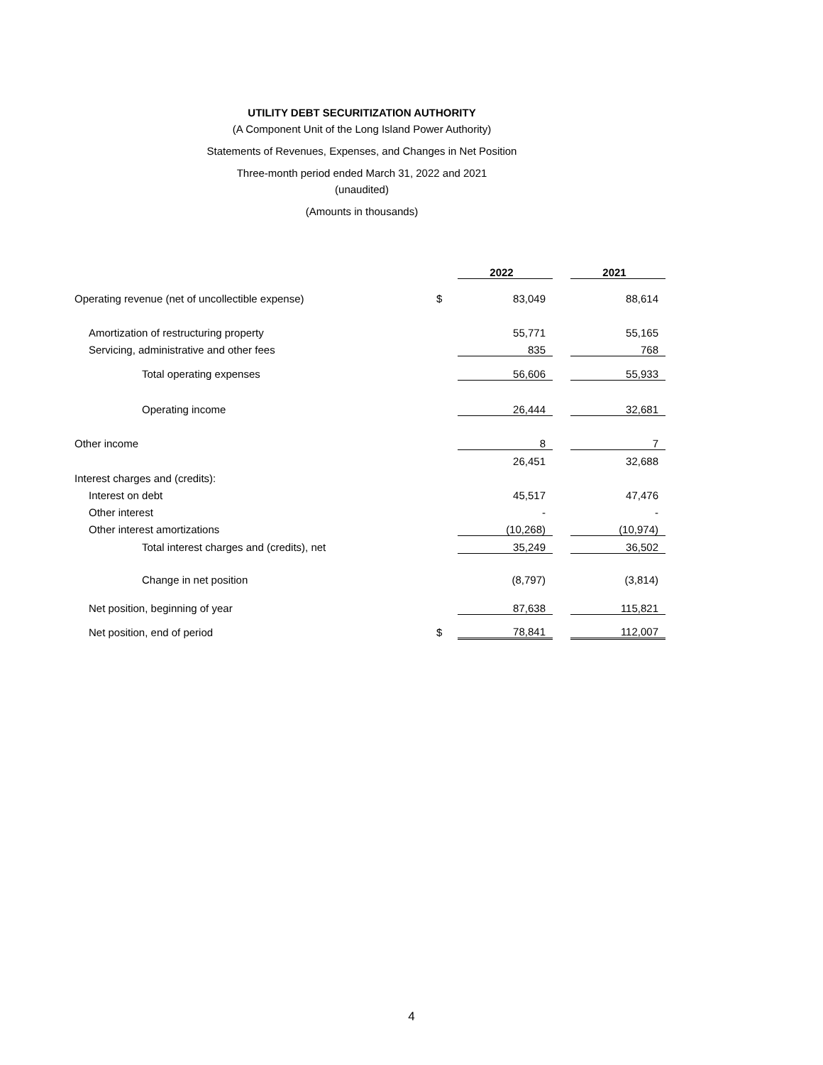UTILITY DEBT SECURITIZATION AUTHORITY
(A Component Unit of the Long Island Power Authority)
Statements of Revenues, Expenses, and Changes in Net Position
Three-month period ended March 31, 2022 and 2021
(unaudited)
(Amounts in thousands)
| | | 2022 | | 2021 |
| Operating revenue (net of uncollectible expense) | $ | 83,049 | | 88,614 |
| Amortization of restructuring property | | 55,771 | | 55,165 |
| Servicing, administrative and other fees | | 835 | | 768 |
| Total operating expenses | | 56,606 | | 55,933 |
| Operating income | | 26,444 | | 32,681 |
| Other income | | 8 | | 7 |
| | | 26,451 | | 32,688 |
| Interest charges and (credits): | | | | |
| Interest on debt | | 45,517 | | 47,476 |
| Other interest | | - | | - |
| Other interest amortizations | | (10,268) | | (10,974) |
| Total interest charges and (credits), net | | 35,249 | | 36,502 |
| Change in net position | | (8,797) | | (3,814) |
| Net position, beginning of year | | 87,638 | | 115,821 |
| Net position, end of period | $ | 78,841 | | 112,007 |
4